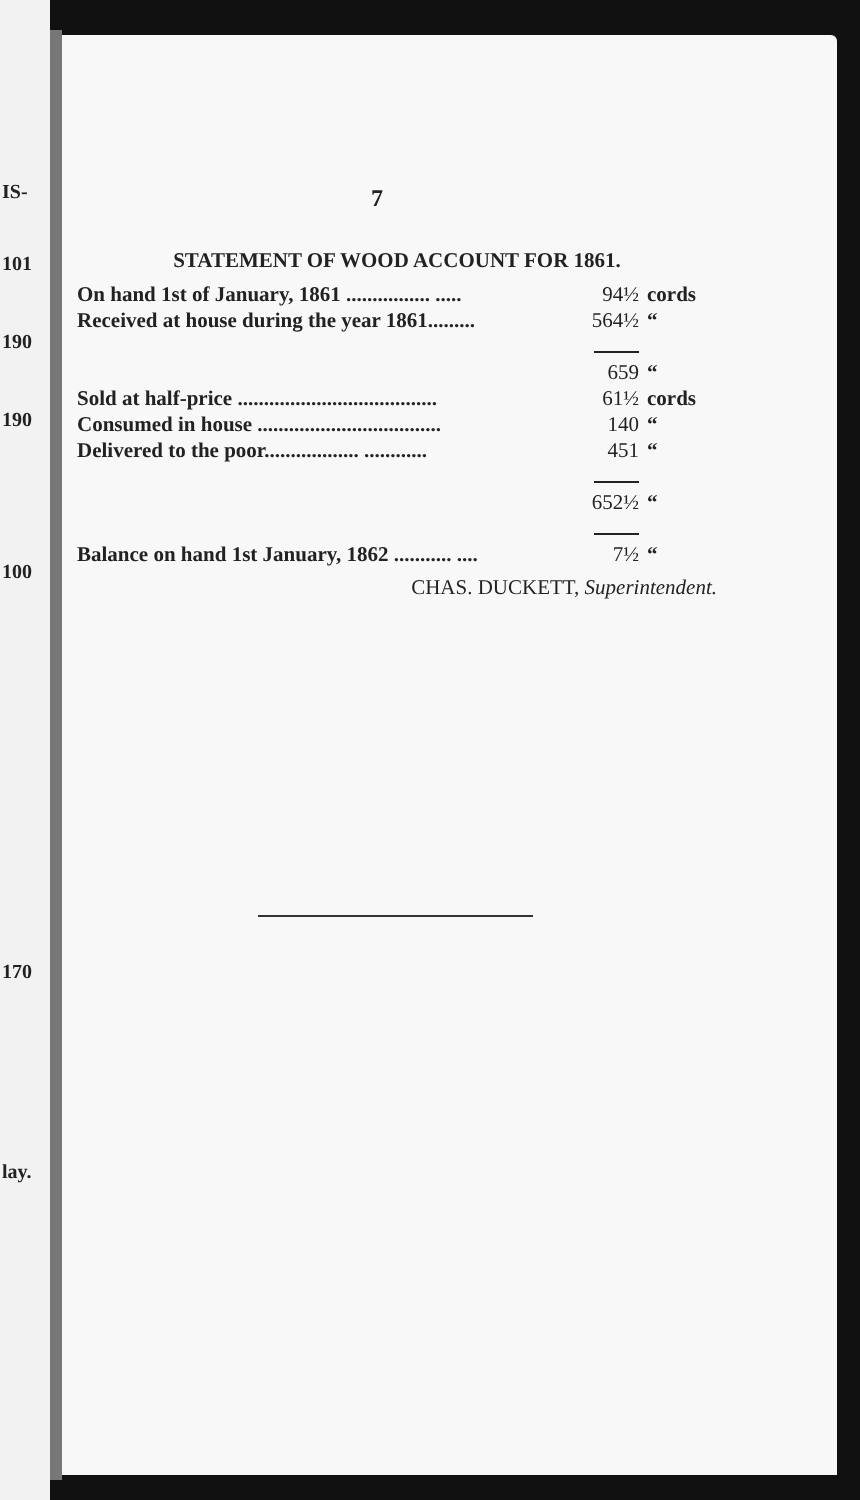IS-
101
190
190
100
170
lay.
7
STATEMENT OF WOOD ACCOUNT FOR 1861.
| On hand 1st of January, 1861 ................ ..... | 94½ | cords |
| Received at house during the year 1861......... | 564½ | “ |
| | 659 | “ |
| Sold at half-price ...................................... | 61½ | cords |
| Consumed in house ................................... | 140 | “ |
| Delivered to the poor.................. ............ | 451 | “ |
| | 652½ | “ |
| Balance on hand 1st January, 1862 ........... .... | 7½ | “ |
CHAS. DUCKETT, Superintendent.